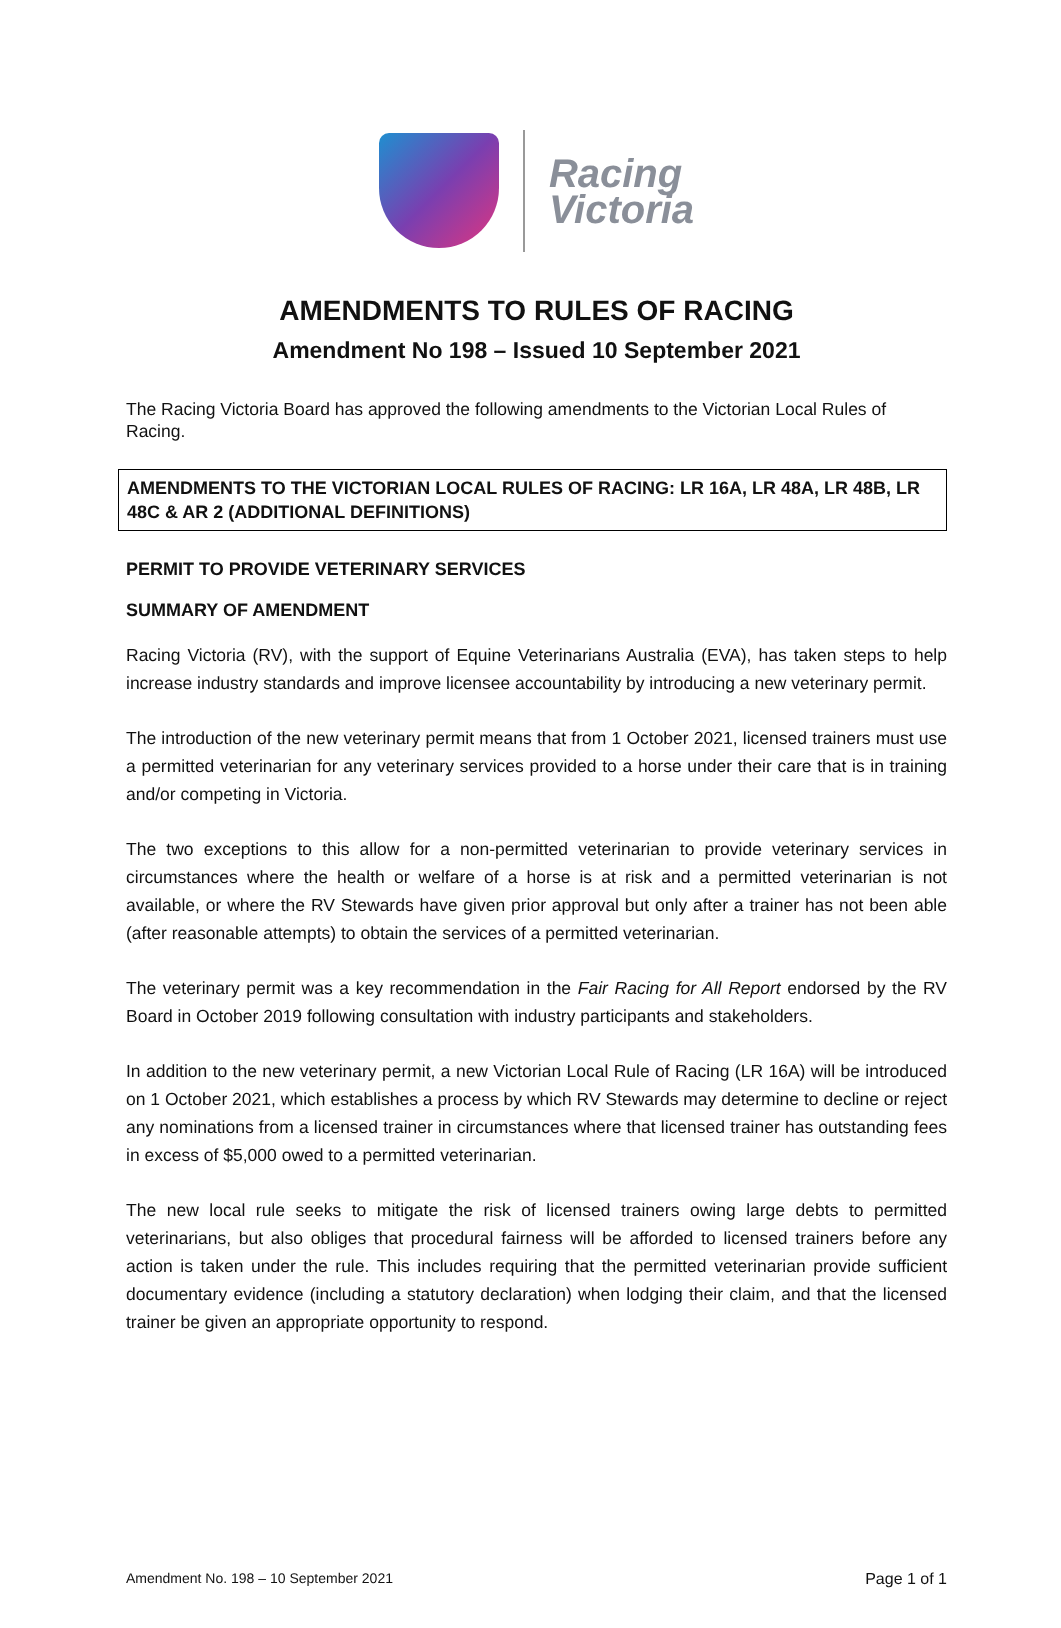Racing
Victoria
AMENDMENTS TO RULES OF RACING
Amendment No 198 – Issued 10 September 2021
The Racing Victoria Board has approved the following amendments to the Victorian Local Rules of Racing.
AMENDMENTS TO THE VICTORIAN LOCAL RULES OF RACING: LR 16A, LR 48A, LR 48B, LR 48C & AR 2 (ADDITIONAL DEFINITIONS)
PERMIT TO PROVIDE VETERINARY SERVICES
SUMMARY OF AMENDMENT
Racing Victoria (RV), with the support of Equine Veterinarians Australia (EVA), has taken steps to help increase industry standards and improve licensee accountability by introducing a new veterinary permit.
The introduction of the new veterinary permit means that from 1 October 2021, licensed trainers must use a permitted veterinarian for any veterinary services provided to a horse under their care that is in training and/or competing in Victoria.
The two exceptions to this allow for a non-permitted veterinarian to provide veterinary services in circumstances where the health or welfare of a horse is at risk and a permitted veterinarian is not available, or where the RV Stewards have given prior approval but only after a trainer has not been able (after reasonable attempts) to obtain the services of a permitted veterinarian.
The veterinary permit was a key recommendation in the Fair Racing for All Report endorsed by the RV Board in October 2019 following consultation with industry participants and stakeholders.
In addition to the new veterinary permit, a new Victorian Local Rule of Racing (LR 16A) will be introduced on 1 October 2021, which establishes a process by which RV Stewards may determine to decline or reject any nominations from a licensed trainer in circumstances where that licensed trainer has outstanding fees in excess of $5,000 owed to a permitted veterinarian.
The new local rule seeks to mitigate the risk of licensed trainers owing large debts to permitted veterinarians, but also obliges that procedural fairness will be afforded to licensed trainers before any action is taken under the rule. This includes requiring that the permitted veterinarian provide sufficient documentary evidence (including a statutory declaration) when lodging their claim, and that the licensed trainer be given an appropriate opportunity to respond.
Amendment No. 198 – 10 September 2021 Page 1 of 1